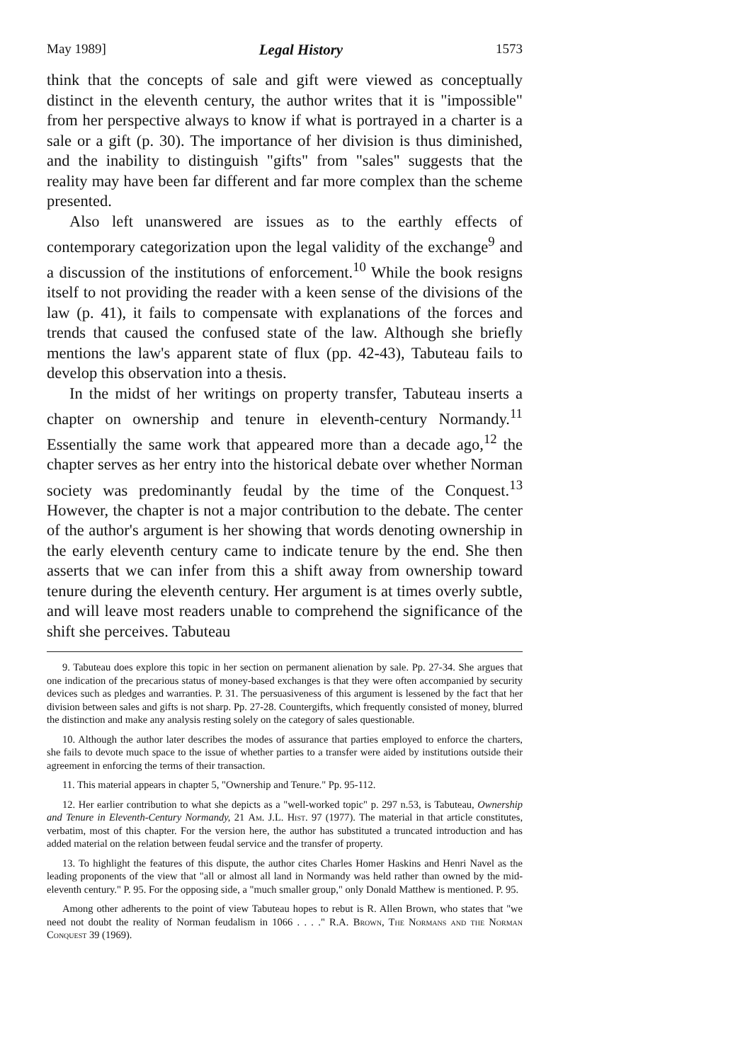May 1989] Legal History 1573
think that the concepts of sale and gift were viewed as conceptually distinct in the eleventh century, the author writes that it is "impossible" from her perspective always to know if what is portrayed in a charter is a sale or a gift (p. 30). The importance of her division is thus diminished, and the inability to distinguish "gifts" from "sales" suggests that the reality may have been far different and far more complex than the scheme presented.
Also left unanswered are issues as to the earthly effects of contemporary categorization upon the legal validity of the exchange<sup>9</sup> and a discussion of the institutions of enforcement.<sup>10</sup> While the book resigns itself to not providing the reader with a keen sense of the divisions of the law (p. 41), it fails to compensate with explanations of the forces and trends that caused the confused state of the law. Although she briefly mentions the law's apparent state of flux (pp. 42-43), Tabuteau fails to develop this observation into a thesis.
In the midst of her writings on property transfer, Tabuteau inserts a chapter on ownership and tenure in eleventh-century Normandy.<sup>11</sup> Essentially the same work that appeared more than a decade ago,<sup>12</sup> the chapter serves as her entry into the historical debate over whether Norman society was predominantly feudal by the time of the Conquest.<sup>13</sup> However, the chapter is not a major contribution to the debate. The center of the author's argument is her showing that words denoting ownership in the early eleventh century came to indicate tenure by the end. She then asserts that we can infer from this a shift away from ownership toward tenure during the eleventh century. Her argument is at times overly subtle, and will leave most readers unable to comprehend the significance of the shift she perceives. Tabuteau
9. Tabuteau does explore this topic in her section on permanent alienation by sale. Pp. 27-34. She argues that one indication of the precarious status of money-based exchanges is that they were often accompanied by security devices such as pledges and warranties. P. 31. The persuasiveness of this argument is lessened by the fact that her division between sales and gifts is not sharp. Pp. 27-28. Countergifts, which frequently consisted of money, blurred the distinction and make any analysis resting solely on the category of sales questionable.
10. Although the author later describes the modes of assurance that parties employed to enforce the charters, she fails to devote much space to the issue of whether parties to a transfer were aided by institutions outside their agreement in enforcing the terms of their transaction.
11. This material appears in chapter 5, "Ownership and Tenure." Pp. 95-112.
12. Her earlier contribution to what she depicts as a "well-worked topic" p. 297 n.53, is Tabuteau, Ownership and Tenure in Eleventh-Century Normandy, 21 Am. J.L. Hist. 97 (1977). The material in that article constitutes, verbatim, most of this chapter. For the version here, the author has substituted a truncated introduction and has added material on the relation between feudal service and the transfer of property.
13. To highlight the features of this dispute, the author cites Charles Homer Haskins and Henri Navel as the leading proponents of the view that "all or almost all land in Normandy was held rather than owned by the mid-eleventh century." P. 95. For the opposing side, a "much smaller group," only Donald Matthew is mentioned. P. 95.
Among other adherents to the point of view Tabuteau hopes to rebut is R. Allen Brown, who states that "we need not doubt the reality of Norman feudalism in 1066 . . . ." R.A. Brown, The Normans and the Norman Conquest 39 (1969).